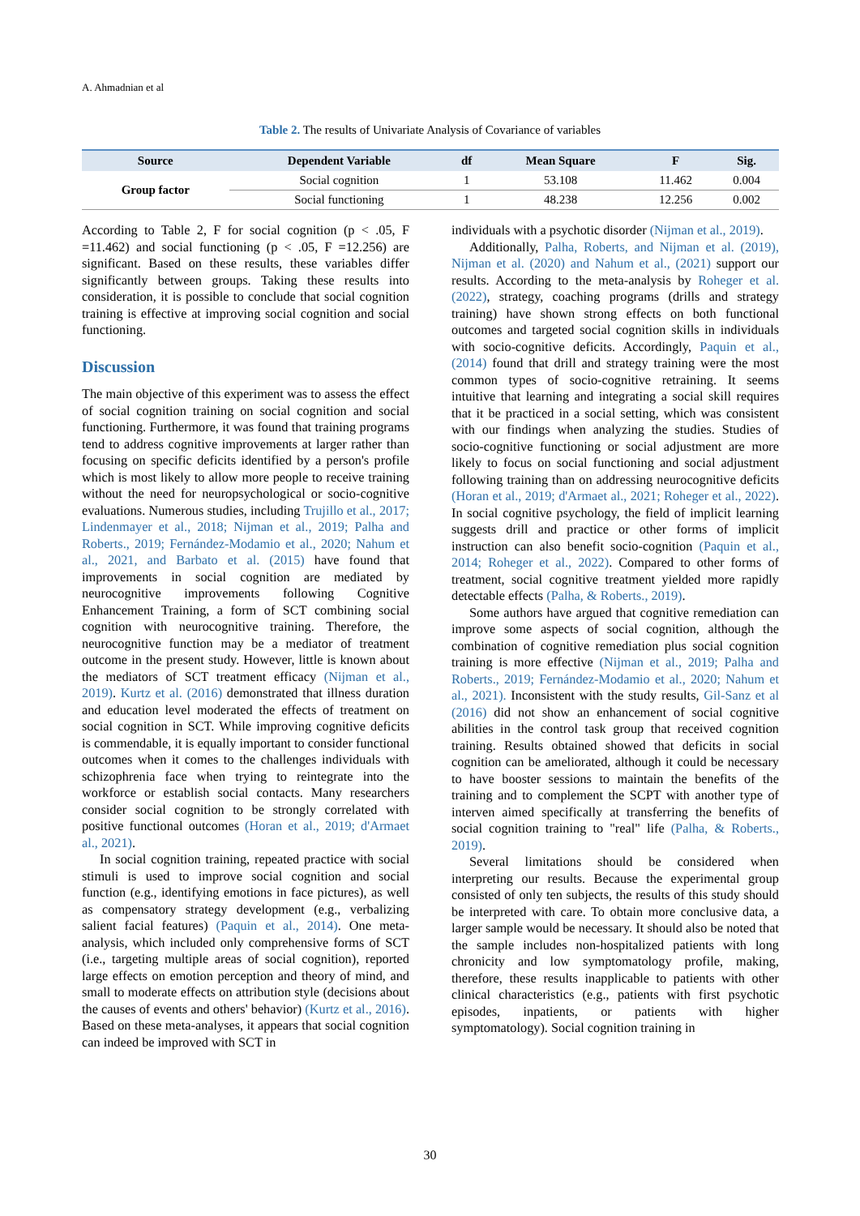A. Ahmadnian et al
Table 2. The results of Univariate Analysis of Covariance of variables
| Source | Dependent Variable | df | Mean Square | F | Sig. |
| --- | --- | --- | --- | --- | --- |
| Group factor | Social cognition | 1 | 53.108 | 11.462 | 0.004 |
| | Social functioning | 1 | 48.238 | 12.256 | 0.002 |
According to Table 2, F for social cognition (p < .05, F =11.462) and social functioning (p < .05, F =12.256) are significant. Based on these results, these variables differ significantly between groups. Taking these results into consideration, it is possible to conclude that social cognition training is effective at improving social cognition and social functioning.
Discussion
The main objective of this experiment was to assess the effect of social cognition training on social cognition and social functioning. Furthermore, it was found that training programs tend to address cognitive improvements at larger rather than focusing on specific deficits identified by a person's profile which is most likely to allow more people to receive training without the need for neuropsychological or socio-cognitive evaluations. Numerous studies, including Trujillo et al., 2017; Lindenmayer et al., 2018; Nijman et al., 2019; Palha and Roberts., 2019; Fernández-Modamio et al., 2020; Nahum et al., 2021, and Barbato et al. (2015) have found that improvements in social cognition are mediated by neurocognitive improvements following Cognitive Enhancement Training, a form of SCT combining social cognition with neurocognitive training. Therefore, the neurocognitive function may be a mediator of treatment outcome in the present study. However, little is known about the mediators of SCT treatment efficacy (Nijman et al., 2019). Kurtz et al. (2016) demonstrated that illness duration and education level moderated the effects of treatment on social cognition in SCT. While improving cognitive deficits is commendable, it is equally important to consider functional outcomes when it comes to the challenges individuals with schizophrenia face when trying to reintegrate into the workforce or establish social contacts. Many researchers consider social cognition to be strongly correlated with positive functional outcomes (Horan et al., 2019; d'Armaet al., 2021).
In social cognition training, repeated practice with social stimuli is used to improve social cognition and social function (e.g., identifying emotions in face pictures), as well as compensatory strategy development (e.g., verbalizing salient facial features) (Paquin et al., 2014). One meta-analysis, which included only comprehensive forms of SCT (i.e., targeting multiple areas of social cognition), reported large effects on emotion perception and theory of mind, and small to moderate effects on attribution style (decisions about the causes of events and others' behavior) (Kurtz et al., 2016). Based on these meta-analyses, it appears that social cognition can indeed be improved with SCT in
individuals with a psychotic disorder (Nijman et al., 2019).
Additionally, Palha, Roberts, and Nijman et al. (2019), Nijman et al. (2020) and Nahum et al., (2021) support our results. According to the meta-analysis by Roheger et al. (2022), strategy, coaching programs (drills and strategy training) have shown strong effects on both functional outcomes and targeted social cognition skills in individuals with socio-cognitive deficits. Accordingly, Paquin et al., (2014) found that drill and strategy training were the most common types of socio-cognitive retraining. It seems intuitive that learning and integrating a social skill requires that it be practiced in a social setting, which was consistent with our findings when analyzing the studies. Studies of socio-cognitive functioning or social adjustment are more likely to focus on social functioning and social adjustment following training than on addressing neurocognitive deficits (Horan et al., 2019; d'Armaet al., 2021; Roheger et al., 2022). In social cognitive psychology, the field of implicit learning suggests drill and practice or other forms of implicit instruction can also benefit socio-cognition (Paquin et al., 2014; Roheger et al., 2022). Compared to other forms of treatment, social cognitive treatment yielded more rapidly detectable effects (Palha, & Roberts., 2019).
Some authors have argued that cognitive remediation can improve some aspects of social cognition, although the combination of cognitive remediation plus social cognition training is more effective (Nijman et al., 2019; Palha and Roberts., 2019; Fernández-Modamio et al., 2020; Nahum et al., 2021). Inconsistent with the study results, Gil-Sanz et al (2016) did not show an enhancement of social cognitive abilities in the control task group that received cognition training. Results obtained showed that deficits in social cognition can be ameliorated, although it could be necessary to have booster sessions to maintain the benefits of the training and to complement the SCPT with another type of interven aimed specifically at transferring the benefits of social cognition training to "real" life (Palha, & Roberts., 2019).
Several limitations should be considered when interpreting our results. Because the experimental group consisted of only ten subjects, the results of this study should be interpreted with care. To obtain more conclusive data, a larger sample would be necessary. It should also be noted that the sample includes non-hospitalized patients with long chronicity and low symptomatology profile, making, therefore, these results inapplicable to patients with other clinical characteristics (e.g., patients with first psychotic episodes, inpatients, or patients with higher symptomatology). Social cognition training in
30